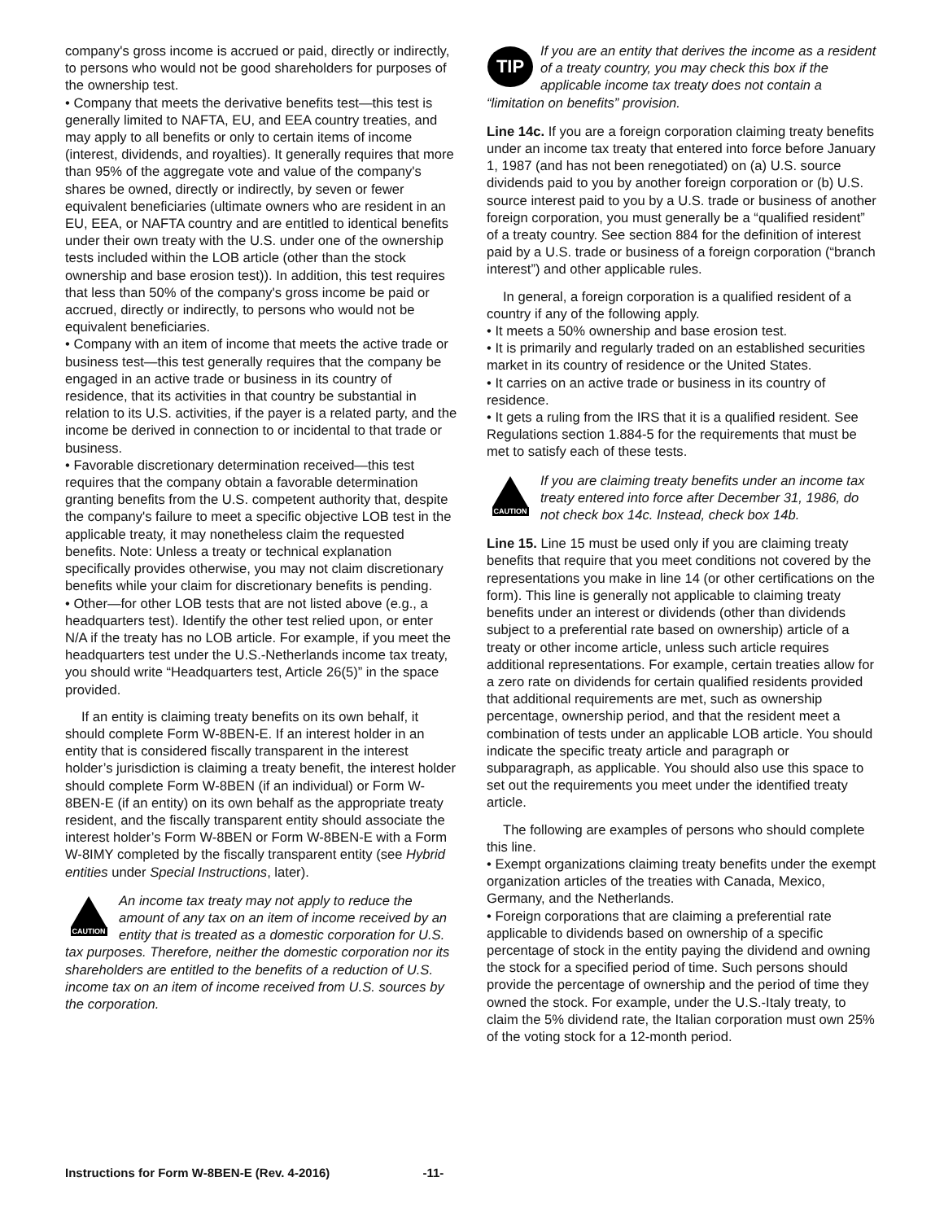company's gross income is accrued or paid, directly or indirectly, to persons who would not be good shareholders for purposes of the ownership test.
• Company that meets the derivative benefits test—this test is generally limited to NAFTA, EU, and EEA country treaties, and may apply to all benefits or only to certain items of income (interest, dividends, and royalties). It generally requires that more than 95% of the aggregate vote and value of the company's shares be owned, directly or indirectly, by seven or fewer equivalent beneficiaries (ultimate owners who are resident in an EU, EEA, or NAFTA country and are entitled to identical benefits under their own treaty with the U.S. under one of the ownership tests included within the LOB article (other than the stock ownership and base erosion test)). In addition, this test requires that less than 50% of the company's gross income be paid or accrued, directly or indirectly, to persons who would not be equivalent beneficiaries.
• Company with an item of income that meets the active trade or business test—this test generally requires that the company be engaged in an active trade or business in its country of residence, that its activities in that country be substantial in relation to its U.S. activities, if the payer is a related party, and the income be derived in connection to or incidental to that trade or business.
• Favorable discretionary determination received—this test requires that the company obtain a favorable determination granting benefits from the U.S. competent authority that, despite the company's failure to meet a specific objective LOB test in the applicable treaty, it may nonetheless claim the requested benefits. Note: Unless a treaty or technical explanation specifically provides otherwise, you may not claim discretionary benefits while your claim for discretionary benefits is pending.
• Other—for other LOB tests that are not listed above (e.g., a headquarters test). Identify the other test relied upon, or enter N/A if the treaty has no LOB article. For example, if you meet the headquarters test under the U.S.-Netherlands income tax treaty, you should write “Headquarters test, Article 26(5)” in the space provided.
If an entity is claiming treaty benefits on its own behalf, it should complete Form W-8BEN-E. If an interest holder in an entity that is considered fiscally transparent in the interest holder’s jurisdiction is claiming a treaty benefit, the interest holder should complete Form W-8BEN (if an individual) or Form W-8BEN-E (if an entity) on its own behalf as the appropriate treaty resident, and the fiscally transparent entity should associate the interest holder’s Form W-8BEN or Form W-8BEN-E with a Form W-8IMY completed by the fiscally transparent entity (see Hybrid entities under Special Instructions, later).
CAUTION
An income tax treaty may not apply to reduce the amount of any tax on an item of income received by an entity that is treated as a domestic corporation for U.S. tax purposes. Therefore, neither the domestic corporation nor its shareholders are entitled to the benefits of a reduction of U.S. income tax on an item of income received from U.S. sources by the corporation.
TIP
If you are an entity that derives the income as a resident of a treaty country, you may check this box if the applicable income tax treaty does not contain a “limitation on benefits” provision.
Line 14c. If you are a foreign corporation claiming treaty benefits under an income tax treaty that entered into force before January 1, 1987 (and has not been renegotiated) on (a) U.S. source dividends paid to you by another foreign corporation or (b) U.S. source interest paid to you by a U.S. trade or business of another foreign corporation, you must generally be a “qualified resident” of a treaty country. See section 884 for the definition of interest paid by a U.S. trade or business of a foreign corporation (“branch interest”) and other applicable rules.
In general, a foreign corporation is a qualified resident of a country if any of the following apply.
• It meets a 50% ownership and base erosion test.
• It is primarily and regularly traded on an established securities market in its country of residence or the United States.
• It carries on an active trade or business in its country of residence.
• It gets a ruling from the IRS that it is a qualified resident. See Regulations section 1.884-5 for the requirements that must be met to satisfy each of these tests.
CAUTION
If you are claiming treaty benefits under an income tax treaty entered into force after December 31, 1986, do not check box 14c. Instead, check box 14b.
Line 15. Line 15 must be used only if you are claiming treaty benefits that require that you meet conditions not covered by the representations you make in line 14 (or other certifications on the form). This line is generally not applicable to claiming treaty benefits under an interest or dividends (other than dividends subject to a preferential rate based on ownership) article of a treaty or other income article, unless such article requires additional representations. For example, certain treaties allow for a zero rate on dividends for certain qualified residents provided that additional requirements are met, such as ownership percentage, ownership period, and that the resident meet a combination of tests under an applicable LOB article. You should indicate the specific treaty article and paragraph or subparagraph, as applicable. You should also use this space to set out the requirements you meet under the identified treaty article.
The following are examples of persons who should complete this line.
• Exempt organizations claiming treaty benefits under the exempt organization articles of the treaties with Canada, Mexico, Germany, and the Netherlands.
• Foreign corporations that are claiming a preferential rate applicable to dividends based on ownership of a specific percentage of stock in the entity paying the dividend and owning the stock for a specified period of time. Such persons should provide the percentage of ownership and the period of time they owned the stock. For example, under the U.S.-Italy treaty, to claim the 5% dividend rate, the Italian corporation must own 25% of the voting stock for a 12-month period.
Instructions for Form W-8BEN-E (Rev. 4-2016) -11-